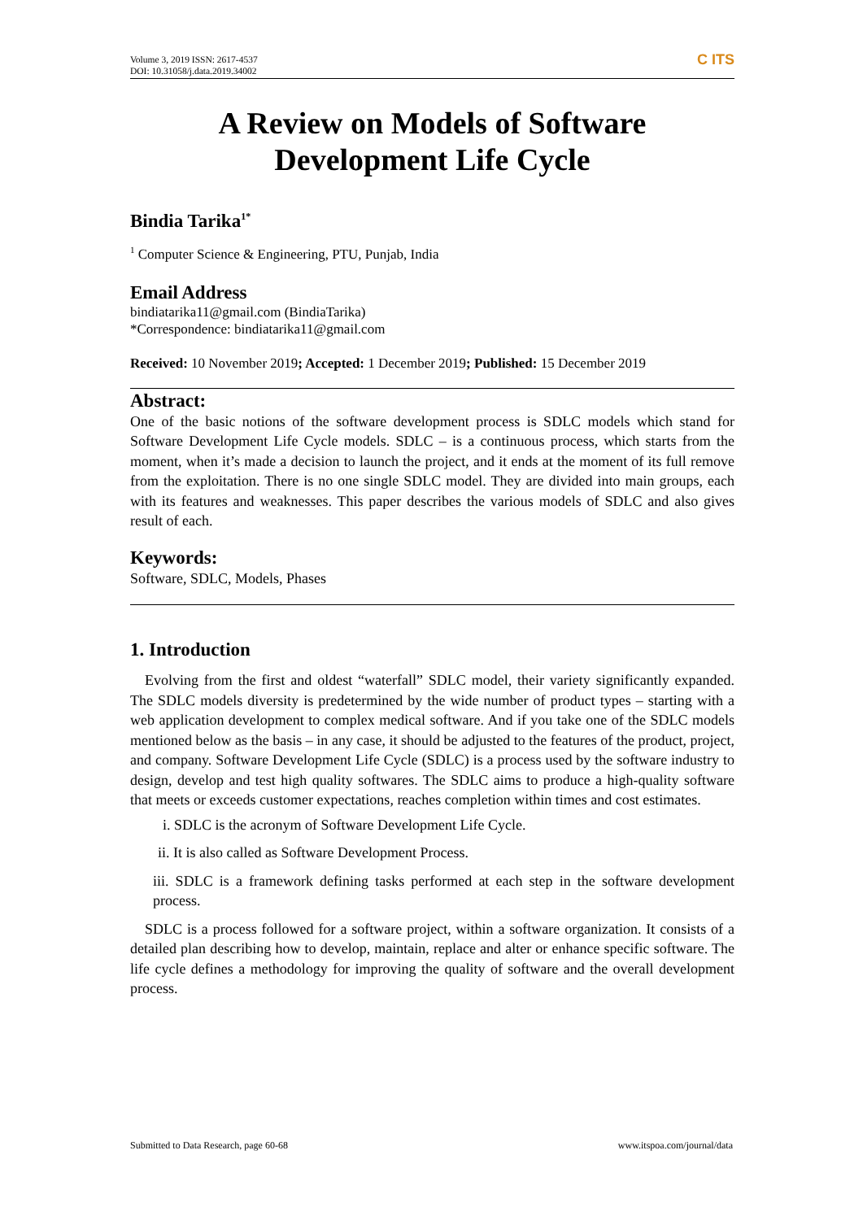Volume 3, 2019 ISSN: 2617-4537
DOI: 10.31058/j.data.2019.34002
C ITS
A Review on Models of Software
Development Life Cycle
Bindia Tarika<sup>1*</sup>
<sup>1</sup> Computer Science & Engineering, PTU, Punjab, India
Email Address
bindiatarika11@gmail.com (BindiaTarika)
*Correspondence: bindiatarika11@gmail.com
Received: 10 November 2019; Accepted: 1 December 2019; Published: 15 December 2019
Abstract:
One of the basic notions of the software development process is SDLC models which stand for Software Development Life Cycle models. SDLC – is a continuous process, which starts from the moment, when it’s made a decision to launch the project, and it ends at the moment of its full remove from the exploitation. There is no one single SDLC model. They are divided into main groups, each with its features and weaknesses. This paper describes the various models of SDLC and also gives result of each.
Keywords:
Software, SDLC, Models, Phases
1. Introduction
Evolving from the first and oldest “waterfall” SDLC model, their variety significantly expanded. The SDLC models diversity is predetermined by the wide number of product types – starting with a web application development to complex medical software. And if you take one of the SDLC models mentioned below as the basis – in any case, it should be adjusted to the features of the product, project, and company. Software Development Life Cycle (SDLC) is a process used by the software industry to design, develop and test high quality softwares. The SDLC aims to produce a high-quality software that meets or exceeds customer expectations, reaches completion within times and cost estimates.
i. SDLC is the acronym of Software Development Life Cycle.
ii. It is also called as Software Development Process.
iii. SDLC is a framework defining tasks performed at each step in the software development process.
SDLC is a process followed for a software project, within a software organization. It consists of a detailed plan describing how to develop, maintain, replace and alter or enhance specific software. The life cycle defines a methodology for improving the quality of software and the overall development process.
Submitted to Data Research, page 60-68 www.itspoa.com/journal/data